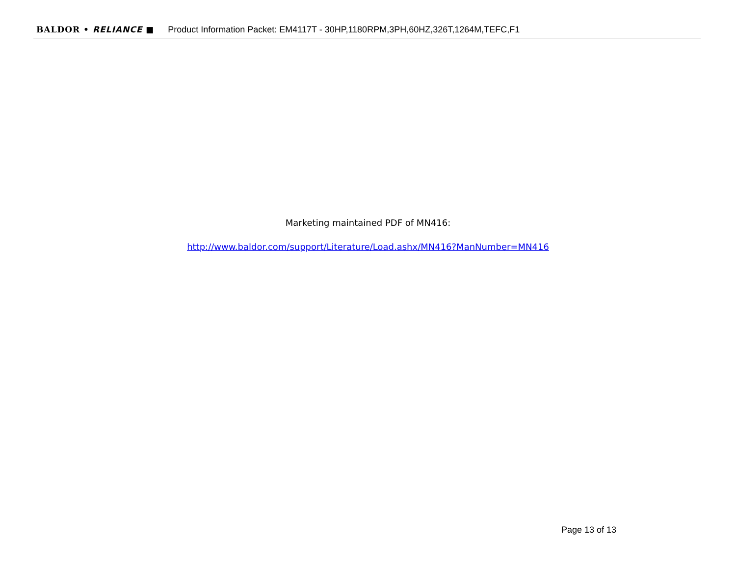BALDOR • RELIANCE ■ Product Information Packet: EM4117T - 30HP,1180RPM,3PH,60HZ,326T,1264M,TEFC,F1
Marketing maintained PDF of MN416:
http://www.baldor.com/support/Literature/Load.ashx/MN416?ManNumber=MN416
Page 13 of 13